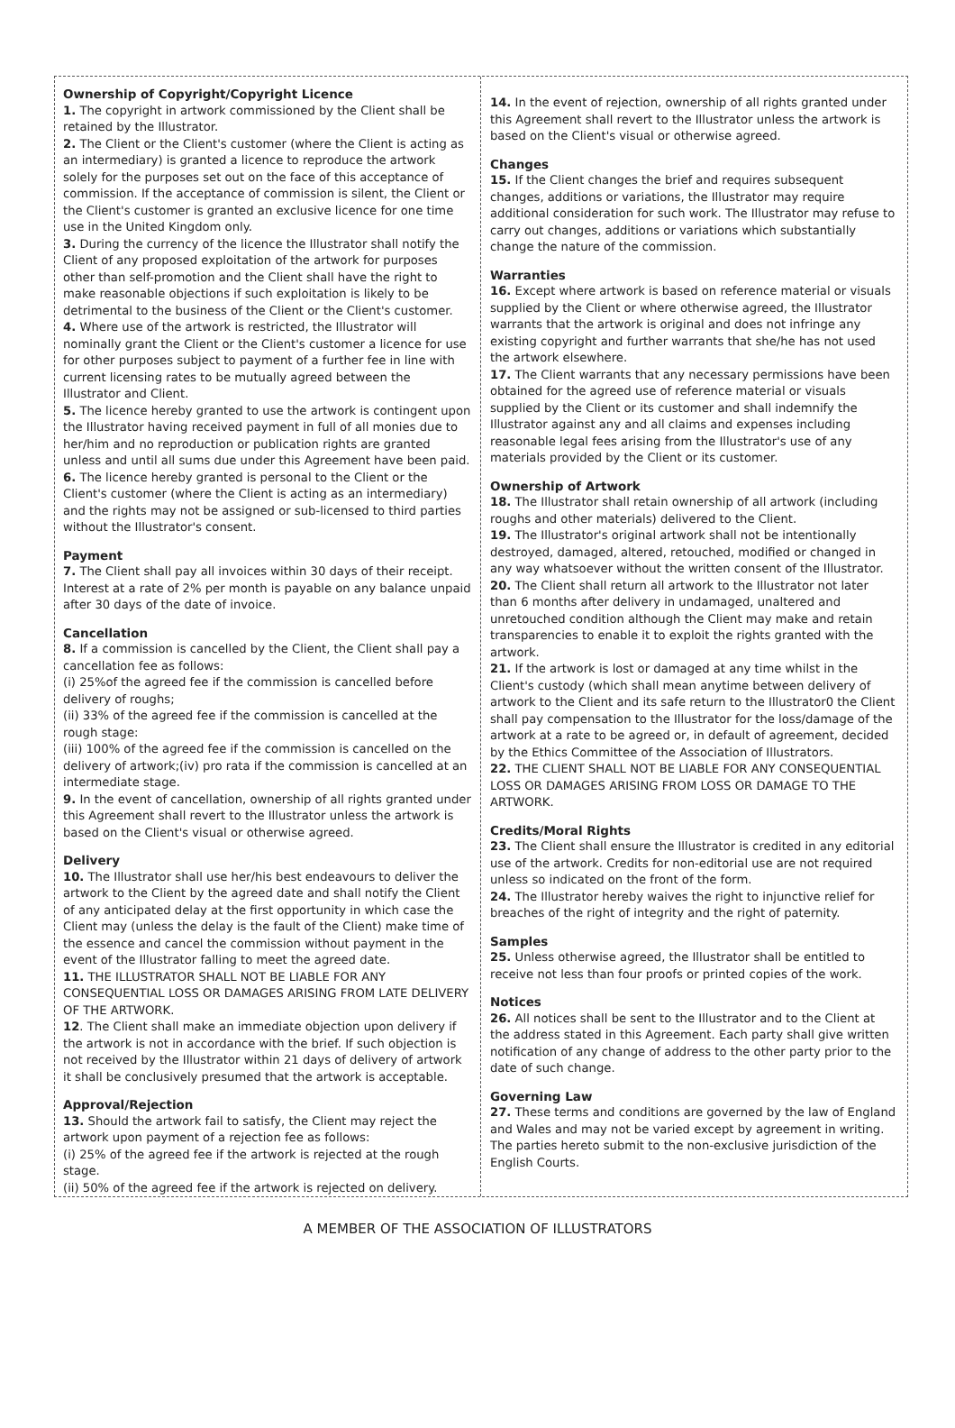Ownership of Copyright/Copyright Licence
1. The copyright in artwork commissioned by the Client shall be retained by the Illustrator.
2. The Client or the Client's customer (where the Client is acting as an intermediary) is granted a licence to reproduce the artwork solely for the purposes set out on the face of this acceptance of commission. If the acceptance of commission is silent, the Client or the Client's customer is granted an exclusive licence for one time use in the United Kingdom only.
3. During the currency of the licence the Illustrator shall notify the Client of any proposed exploitation of the artwork for purposes other than self-promotion and the Client shall have the right to make reasonable objections if such exploitation is likely to be detrimental to the business of the Client or the Client's customer.
4. Where use of the artwork is restricted, the Illustrator will nominally grant the Client or the Client's customer a licence for use for other purposes subject to payment of a further fee in line with current licensing rates to be mutually agreed between the Illustrator and Client.
5. The licence hereby granted to use the artwork is contingent upon the Illustrator having received payment in full of all monies due to her/him and no reproduction or publication rights are granted unless and until all sums due under this Agreement have been paid.
6. The licence hereby granted is personal to the Client or the Client's customer (where the Client is acting as an intermediary) and the rights may not be assigned or sub-licensed to third parties without the Illustrator's consent.
Payment
7. The Client shall pay all invoices within 30 days of their receipt. Interest at a rate of 2% per month is payable on any balance unpaid after 30 days of the date of invoice.
Cancellation
8. If a commission is cancelled by the Client, the Client shall pay a cancellation fee as follows:
(i) 25%of the agreed fee if the commission is cancelled before delivery of roughs;
(ii) 33% of the agreed fee if the commission is cancelled at the rough stage:
(iii) 100% of the agreed fee if the commission is cancelled on the delivery of artwork;(iv) pro rata if the commission is cancelled at an intermediate stage.
9. In the event of cancellation, ownership of all rights granted under this Agreement shall revert to the Illustrator unless the artwork is based on the Client's visual or otherwise agreed.
Delivery
10. The Illustrator shall use her/his best endeavours to deliver the artwork to the Client by the agreed date and shall notify the Client of any anticipated delay at the first opportunity in which case the Client may (unless the delay is the fault of the Client) make time of the essence and cancel the commission without payment in the event of the Illustrator falling to meet the agreed date.
11. THE ILLUSTRATOR SHALL NOT BE LIABLE FOR ANY CONSEQUENTIAL LOSS OR DAMAGES ARISING FROM LATE DELIVERY OF THE ARTWORK.
12. The Client shall make an immediate objection upon delivery if the artwork is not in accordance with the brief. If such objection is not received by the Illustrator within 21 days of delivery of artwork it shall be conclusively presumed that the artwork is acceptable.
Approval/Rejection
13. Should the artwork fail to satisfy, the Client may reject the artwork upon payment of a rejection fee as follows:
(i) 25% of the agreed fee if the artwork is rejected at the rough stage.
(ii) 50% of the agreed fee if the artwork is rejected on delivery.
14. In the event of rejection, ownership of all rights granted under this Agreement shall revert to the Illustrator unless the artwork is based on the Client's visual or otherwise agreed.
Changes
15. If the Client changes the brief and requires subsequent changes, additions or variations, the Illustrator may require additional consideration for such work. The Illustrator may refuse to carry out changes, additions or variations which substantially change the nature of the commission.
Warranties
16. Except where artwork is based on reference material or visuals supplied by the Client or where otherwise agreed, the Illustrator warrants that the artwork is original and does not infringe any existing copyright and further warrants that she/he has not used the artwork elsewhere.
17. The Client warrants that any necessary permissions have been obtained for the agreed use of reference material or visuals supplied by the Client or its customer and shall indemnify the Illustrator against any and all claims and expenses including reasonable legal fees arising from the Illustrator's use of any materials provided by the Client or its customer.
Ownership of Artwork
18. The Illustrator shall retain ownership of all artwork (including roughs and other materials) delivered to the Client.
19. The Illustrator's original artwork shall not be intentionally destroyed, damaged, altered, retouched, modified or changed in any way whatsoever without the written consent of the Illustrator.
20. The Client shall return all artwork to the Illustrator not later than 6 months after delivery in undamaged, unaltered and unretouched condition although the Client may make and retain transparencies to enable it to exploit the rights granted with the artwork.
21. If the artwork is lost or damaged at any time whilst in the Client's custody (which shall mean anytime between delivery of artwork to the Client and its safe return to the Illustrator0 the Client shall pay compensation to the Illustrator for the loss/damage of the artwork at a rate to be agreed or, in default of agreement, decided by the Ethics Committee of the Association of Illustrators.
22. THE CLIENT SHALL NOT BE LIABLE FOR ANY CONSEQUENTIAL LOSS OR DAMAGES ARISING FROM LOSS OR DAMAGE TO THE ARTWORK.
Credits/Moral Rights
23. The Client shall ensure the Illustrator is credited in any editorial use of the artwork. Credits for non-editorial use are not required unless so indicated on the front of the form.
24. The Illustrator hereby waives the right to injunctive relief for breaches of the right of integrity and the right of paternity.
Samples
25. Unless otherwise agreed, the Illustrator shall be entitled to receive not less than four proofs or printed copies of the work.
Notices
26. All notices shall be sent to the Illustrator and to the Client at the address stated in this Agreement. Each party shall give written notification of any change of address to the other party prior to the date of such change.
Governing Law
27. These terms and conditions are governed by the law of England and Wales and may not be varied except by agreement in writing. The parties hereto submit to the non-exclusive jurisdiction of the English Courts.
A MEMBER OF THE ASSOCIATION OF ILLUSTRATORS